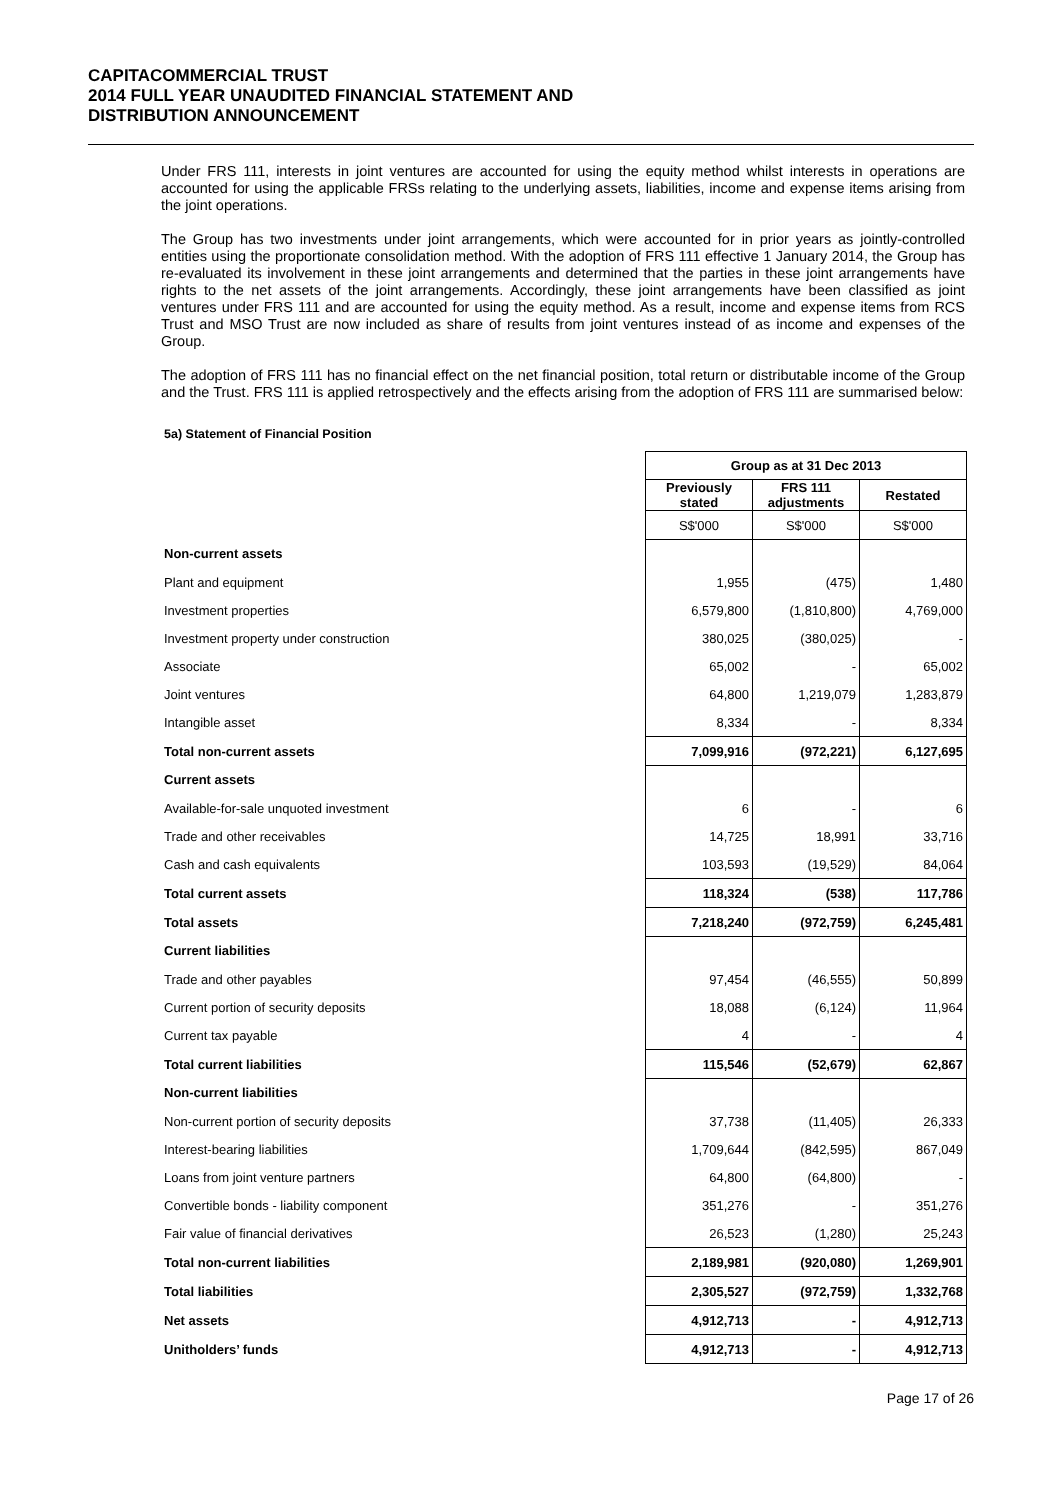CAPITACOMMERCIAL TRUST
2014 FULL YEAR UNAUDITED FINANCIAL STATEMENT AND
DISTRIBUTION ANNOUNCEMENT
Under FRS 111, interests in joint ventures are accounted for using the equity method whilst interests in operations are accounted for using the applicable FRSs relating to the underlying assets, liabilities, income and expense items arising from the joint operations.
The Group has two investments under joint arrangements, which were accounted for in prior years as jointly-controlled entities using the proportionate consolidation method. With the adoption of FRS 111 effective 1 January 2014, the Group has re-evaluated its involvement in these joint arrangements and determined that the parties in these joint arrangements have rights to the net assets of the joint arrangements. Accordingly, these joint arrangements have been classified as joint ventures under FRS 111 and are accounted for using the equity method. As a result, income and expense items from RCS Trust and MSO Trust are now included as share of results from joint ventures instead of as income and expenses of the Group.
The adoption of FRS 111 has no financial effect on the net financial position, total return or distributable income of the Group and the Trust. FRS 111 is applied retrospectively and the effects arising from the adoption of FRS 111 are summarised below:
5a) Statement of Financial Position
| | Group as at 31 Dec 2013 | | |
| | Previously stated | FRS 111 adjustments | Restated |
| | S$'000 | S$'000 | S$'000 |
| Non-current assets | | | |
| Plant and equipment | 1,955 | (475) | 1,480 |
| Investment properties | 6,579,800 | (1,810,800) | 4,769,000 |
| Investment property under construction | 380,025 | (380,025) | - |
| Associate | 65,002 | - | 65,002 |
| Joint ventures | 64,800 | 1,219,079 | 1,283,879 |
| Intangible asset | 8,334 | - | 8,334 |
| Total non-current assets | 7,099,916 | (972,221) | 6,127,695 |
| Current assets | | | |
| Available-for-sale unquoted investment | 6 | - | 6 |
| Trade and other receivables | 14,725 | 18,991 | 33,716 |
| Cash and cash equivalents | 103,593 | (19,529) | 84,064 |
| Total current assets | 118,324 | (538) | 117,786 |
| Total assets | 7,218,240 | (972,759) | 6,245,481 |
| Current liabilities | | | |
| Trade and other payables | 97,454 | (46,555) | 50,899 |
| Current portion of security deposits | 18,088 | (6,124) | 11,964 |
| Current tax payable | 4 | - | 4 |
| Total current liabilities | 115,546 | (52,679) | 62,867 |
| Non-current liabilities | | | |
| Non-current portion of security deposits | 37,738 | (11,405) | 26,333 |
| Interest-bearing liabilities | 1,709,644 | (842,595) | 867,049 |
| Loans from joint venture partners | 64,800 | (64,800) | - |
| Convertible bonds - liability component | 351,276 | - | 351,276 |
| Fair value of financial derivatives | 26,523 | (1,280) | 25,243 |
| Total non-current liabilities | 2,189,981 | (920,080) | 1,269,901 |
| Total liabilities | 2,305,527 | (972,759) | 1,332,768 |
| Net assets | 4,912,713 | - | 4,912,713 |
| Unitholders’ funds | 4,912,713 | - | 4,912,713 |
Page 17 of 26